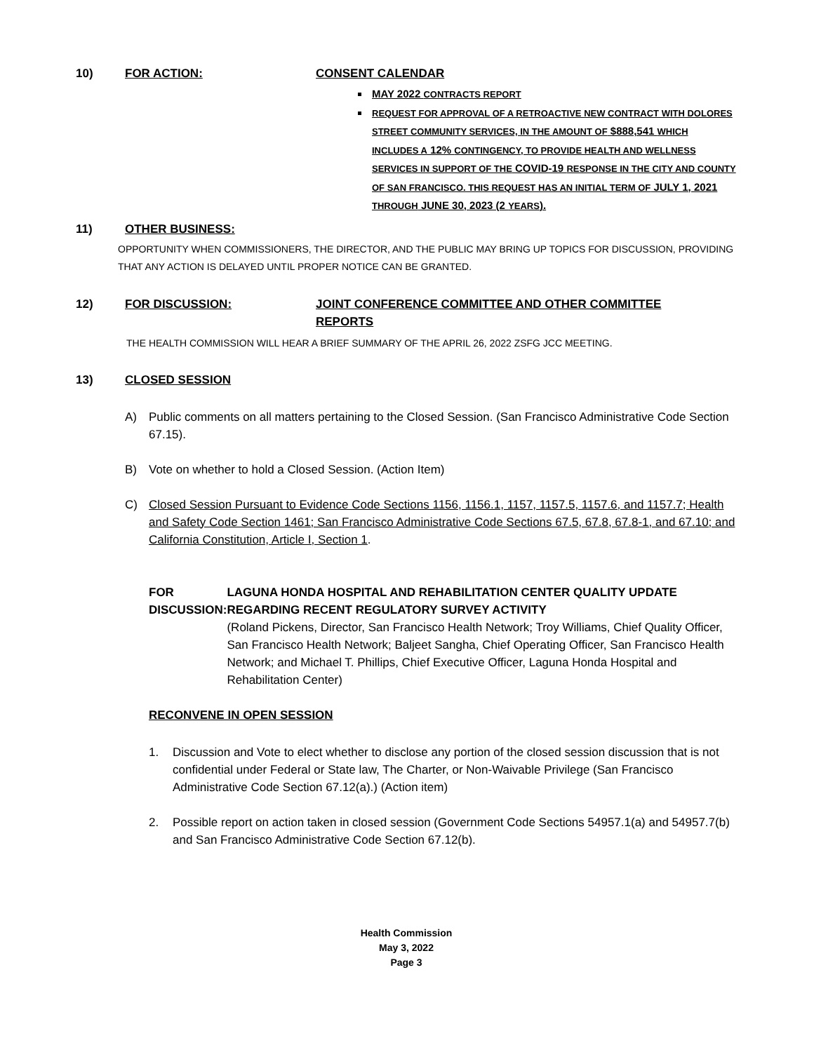10) FOR ACTION: CONSENT CALENDAR
MAY 2022 CONTRACTS REPORT
REQUEST FOR APPROVAL OF A RETROACTIVE NEW CONTRACT WITH DOLORES STREET COMMUNITY SERVICES, IN THE AMOUNT OF $888,541 WHICH INCLUDES A 12% CONTINGENCY, TO PROVIDE HEALTH AND WELLNESS SERVICES IN SUPPORT OF THE COVID-19 RESPONSE IN THE CITY AND COUNTY OF SAN FRANCISCO. THIS REQUEST HAS AN INITIAL TERM OF JULY 1, 2021 THROUGH JUNE 30, 2023 (2 YEARS).
11) OTHER BUSINESS:
OPPORTUNITY WHEN COMMISSIONERS, THE DIRECTOR, AND THE PUBLIC MAY BRING UP TOPICS FOR DISCUSSION, PROVIDING THAT ANY ACTION IS DELAYED UNTIL PROPER NOTICE CAN BE GRANTED.
12) FOR DISCUSSION: JOINT CONFERENCE COMMITTEE AND OTHER COMMITTEE REPORTS
THE HEALTH COMMISSION WILL HEAR A BRIEF SUMMARY OF THE APRIL 26, 2022 ZSFG JCC MEETING.
13) CLOSED SESSION
A) Public comments on all matters pertaining to the Closed Session. (San Francisco Administrative Code Section 67.15).
B) Vote on whether to hold a Closed Session. (Action Item)
C) Closed Session Pursuant to Evidence Code Sections 1156, 1156.1, 1157, 1157.5, 1157.6, and 1157.7; Health and Safety Code Section 1461; San Francisco Administrative Code Sections 67.5, 67.8, 67.8-1, and 67.10; and California Constitution, Article I, Section 1.
FOR DISCUSSION: LAGUNA HONDA HOSPITAL AND REHABILITATION CENTER QUALITY UPDATE REGARDING RECENT REGULATORY SURVEY ACTIVITY
(Roland Pickens, Director, San Francisco Health Network; Troy Williams, Chief Quality Officer, San Francisco Health Network; Baljeet Sangha, Chief Operating Officer, San Francisco Health Network; and Michael T. Phillips, Chief Executive Officer, Laguna Honda Hospital and Rehabilitation Center)
RECONVENE IN OPEN SESSION
1. Discussion and Vote to elect whether to disclose any portion of the closed session discussion that is not confidential under Federal or State law, The Charter, or Non-Waivable Privilege (San Francisco Administrative Code Section 67.12(a).) (Action item)
2. Possible report on action taken in closed session (Government Code Sections 54957.1(a) and 54957.7(b) and San Francisco Administrative Code Section 67.12(b).
Health Commission
May 3, 2022
Page 3